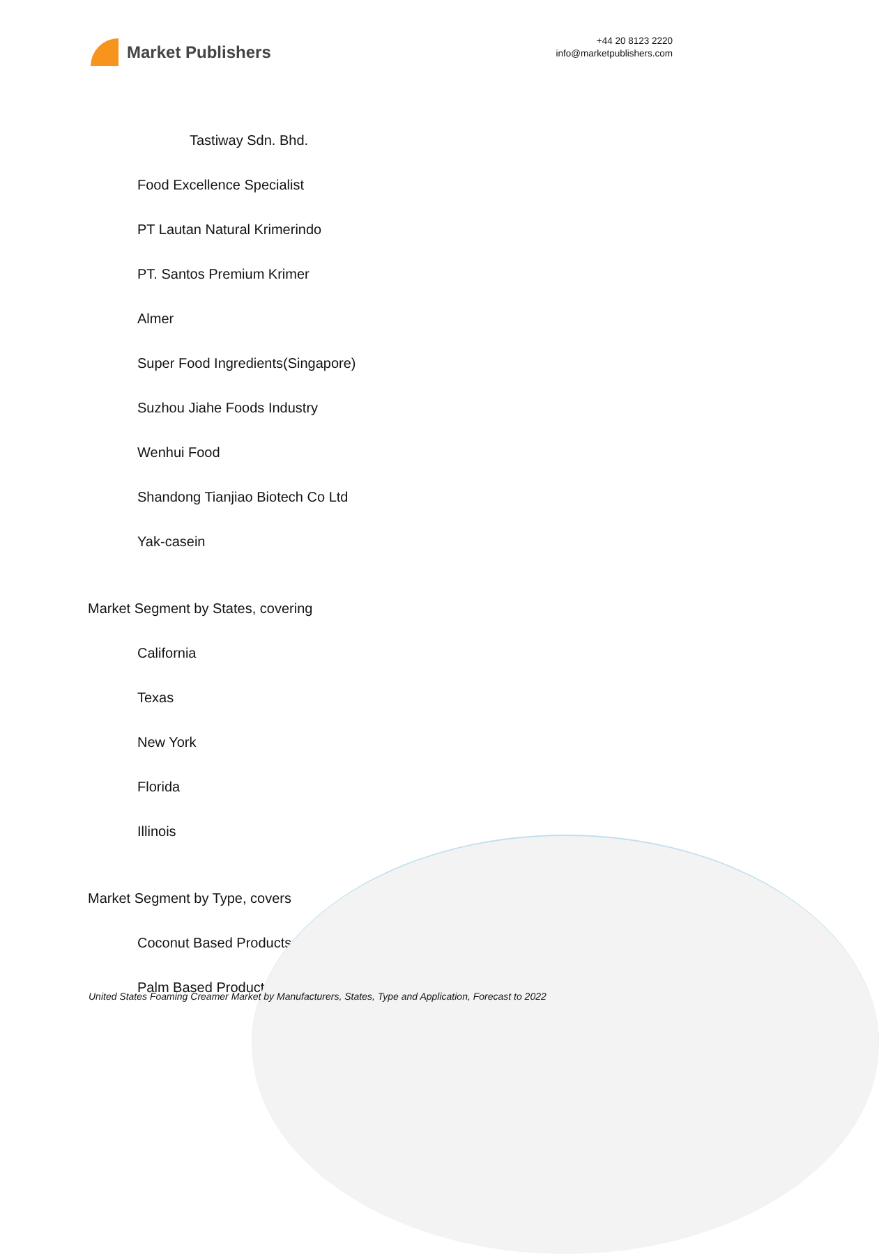Market Publishers
+44 20 8123 2220
info@marketpublishers.com
Tastiway Sdn. Bhd.
Food Excellence Specialist
PT Lautan Natural Krimerindo
PT. Santos Premium Krimer
Almer
Super Food Ingredients(Singapore)
Suzhou Jiahe Foods Industry
Wenhui Food
Shandong Tianjiao Biotech Co Ltd
Yak-casein
Market Segment by States, covering
California
Texas
New York
Florida
Illinois
Market Segment by Type, covers
Coconut Based Products
Palm Based Products
United States Foaming Creamer Market by Manufacturers, States, Type and Application, Forecast to 2022